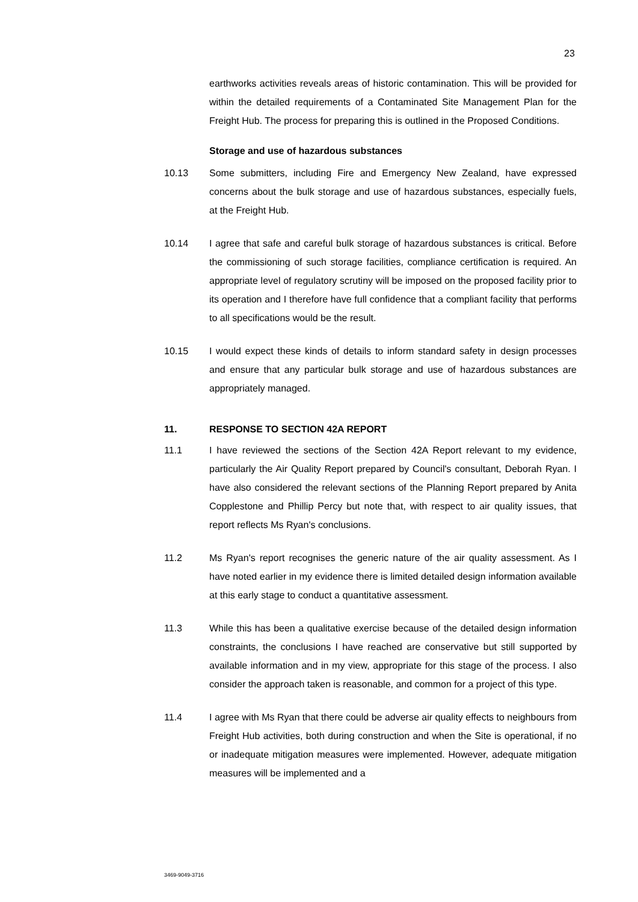23
earthworks activities reveals areas of historic contamination. This will be provided for within the detailed requirements of a Contaminated Site Management Plan for the Freight Hub. The process for preparing this is outlined in the Proposed Conditions.
Storage and use of hazardous substances
10.13 Some submitters, including Fire and Emergency New Zealand, have expressed concerns about the bulk storage and use of hazardous substances, especially fuels, at the Freight Hub.
10.14 I agree that safe and careful bulk storage of hazardous substances is critical. Before the commissioning of such storage facilities, compliance certification is required. An appropriate level of regulatory scrutiny will be imposed on the proposed facility prior to its operation and I therefore have full confidence that a compliant facility that performs to all specifications would be the result.
10.15 I would expect these kinds of details to inform standard safety in design processes and ensure that any particular bulk storage and use of hazardous substances are appropriately managed.
11. RESPONSE TO SECTION 42A REPORT
11.1 I have reviewed the sections of the Section 42A Report relevant to my evidence, particularly the Air Quality Report prepared by Council's consultant, Deborah Ryan. I have also considered the relevant sections of the Planning Report prepared by Anita Copplestone and Phillip Percy but note that, with respect to air quality issues, that report reflects Ms Ryan's conclusions.
11.2 Ms Ryan's report recognises the generic nature of the air quality assessment. As I have noted earlier in my evidence there is limited detailed design information available at this early stage to conduct a quantitative assessment.
11.3 While this has been a qualitative exercise because of the detailed design information constraints, the conclusions I have reached are conservative but still supported by available information and in my view, appropriate for this stage of the process. I also consider the approach taken is reasonable, and common for a project of this type.
11.4 I agree with Ms Ryan that there could be adverse air quality effects to neighbours from Freight Hub activities, both during construction and when the Site is operational, if no or inadequate mitigation measures were implemented. However, adequate mitigation measures will be implemented and a
3469-9049-3716